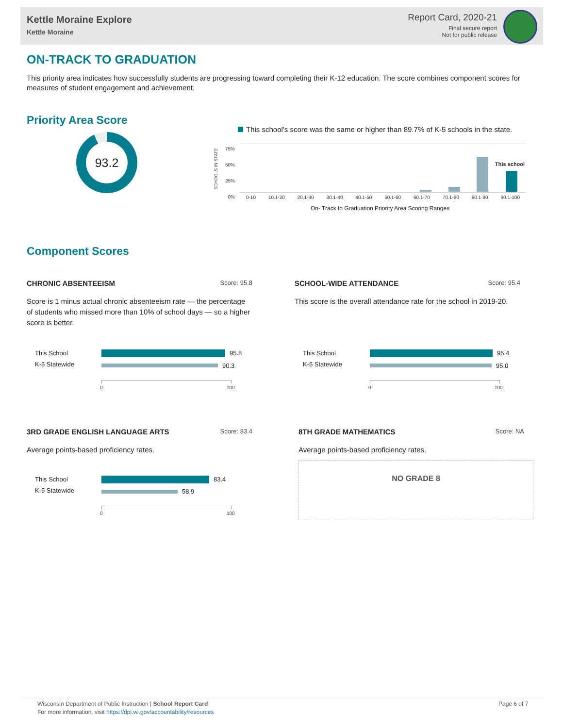Kettle Moraine Explore
Kettle Moraine
Report Card, 2020-21
Final secure report
Not for public release
ON-TRACK TO GRADUATION
This priority area indicates how successfully students are progressing toward completing their K-12 education. The score combines component scores for measures of student engagement and achievement.
Priority Area Score
93.2
This school's score was the same or higher than 89.7% of K-5 schools in the state.
75%
50%
25%
0%
SCHOOLS IN STATE
This school
0-10 10.1-20 20.1-30 30.1-40 40.1-50 50.1-60 60.1-70 70.1-80 80.1-90 90.1-100
On- Track to Graduation Priority Area Scoring Ranges
Component Scores
CHRONIC ABSENTEEISM Score: 95.8
Score is 1 minus actual chronic absenteeism rate — the percentage of students who missed more than 10% of school days — so a higher score is better.
SCHOOL-WIDE ATTENDANCE Score: 95.4
This score is the overall attendance rate for the school in 2019-20.
3RD GRADE ENGLISH LANGUAGE ARTS Score: 83.4
Average points-based proficiency rates.
8TH GRADE MATHEMATICS Score: NA
Average points-based proficiency rates.
This School
K-5 Statewide
95.8
90.3
0 100
This School
K-5 Statewide
95.4
95.0
0 100
This School
K-5 Statewide
83.4
58.9
0 100
NO GRADE 8
Wisconsin Department of Public Instruction | School Report Card
For more information, visit https://dpi.wi.gov/accountability/resources
Page 6 of 7